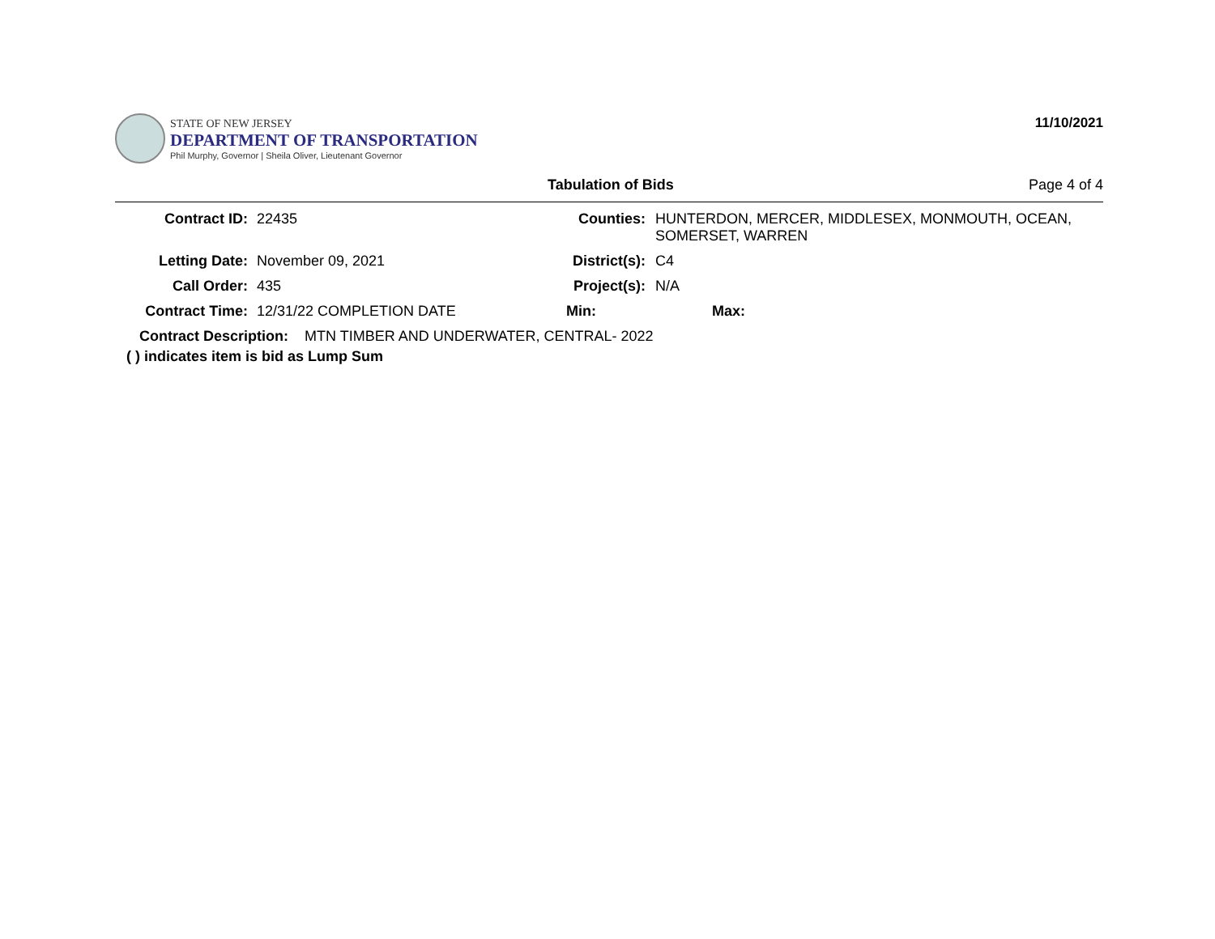STATE OF NEW JERSEY
DEPARTMENT OF TRANSPORTATION
Phil Murphy, Governor | Sheila Oliver, Lieutenant Governor
11/10/2021
Tabulation of Bids Page 4 of 4
Contract ID: 22435 Counties: HUNTERDON, MERCER, MIDDLESEX, MONMOUTH, OCEAN,
SOMERSET, WARREN
Letting Date: November 09, 2021 District(s): C4
Call Order: 435 Project(s): N/A
Contract Time: 12/31/22 COMPLETION DATE Min: Max:
Contract Description: MTN TIMBER AND UNDERWATER, CENTRAL- 2022
( ) indicates item is bid as Lump Sum